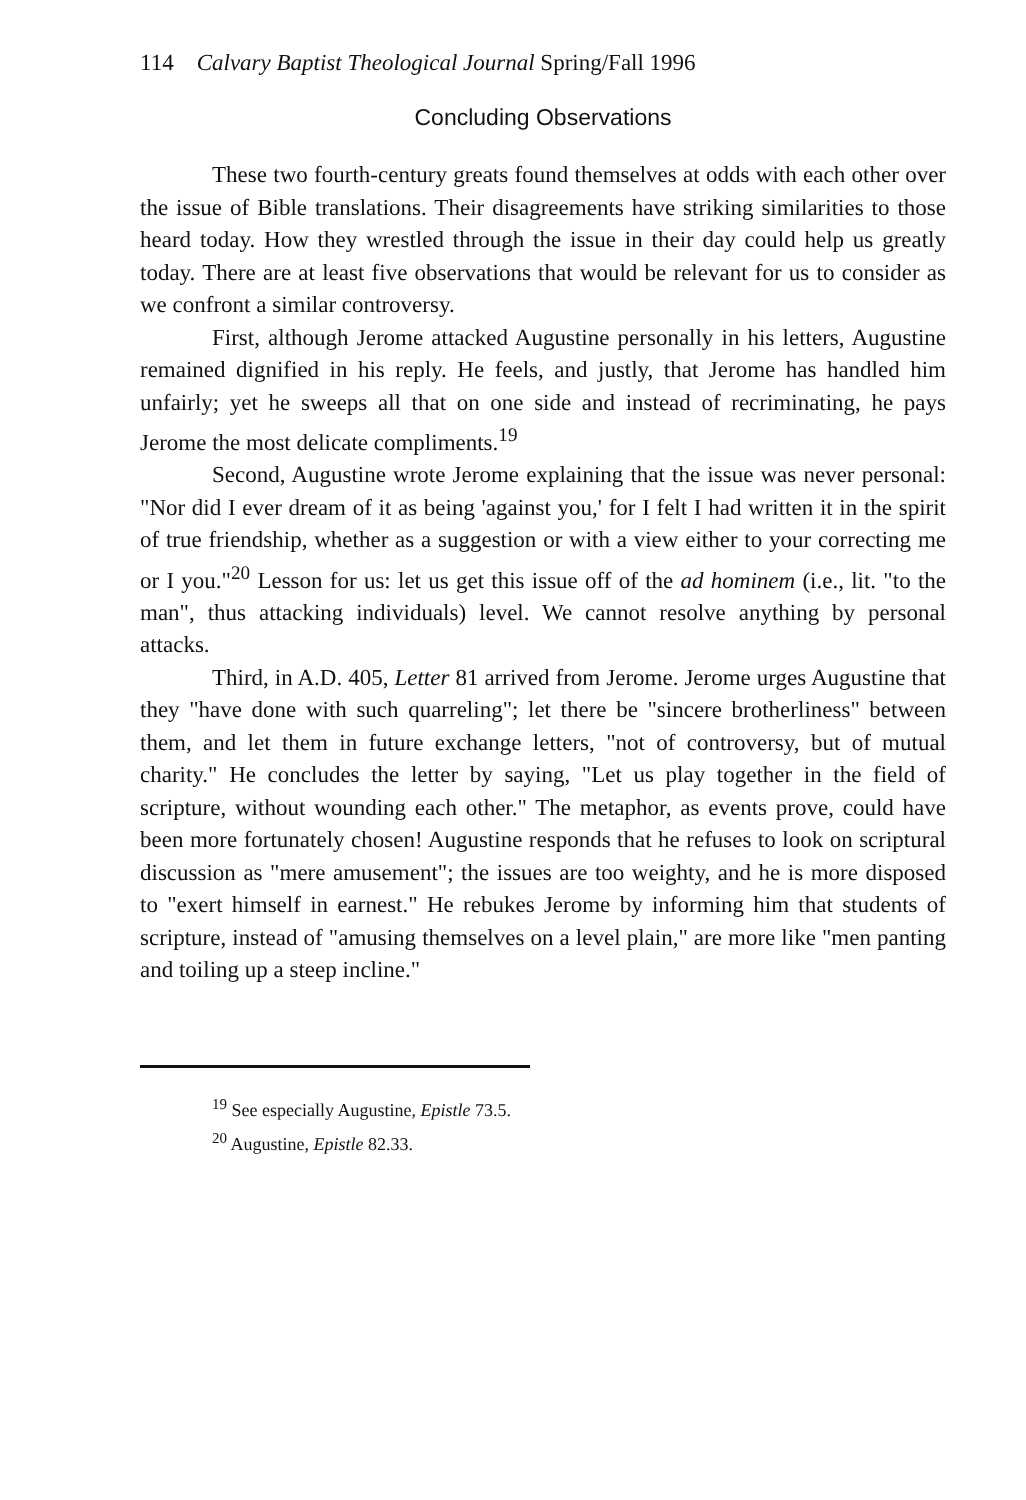114 Calvary Baptist Theological Journal Spring/Fall 1996
Concluding Observations
These two fourth-century greats found themselves at odds with each other over the issue of Bible translations. Their disagreements have striking similarities to those heard today. How they wrestled through the issue in their day could help us greatly today. There are at least five observations that would be relevant for us to consider as we confront a similar controversy.
First, although Jerome attacked Augustine personally in his letters, Augustine remained dignified in his reply. He feels, and justly, that Jerome has handled him unfairly; yet he sweeps all that on one side and instead of recriminating, he pays Jerome the most delicate compliments.<sup>19</sup>
Second, Augustine wrote Jerome explaining that the issue was never personal: "Nor did I ever dream of it as being 'against you,' for I felt I had written it in the spirit of true friendship, whether as a suggestion or with a view either to your correcting me or I you."<sup>20</sup> Lesson for us: let us get this issue off of the ad hominem (i.e., lit. "to the man", thus attacking individuals) level. We cannot resolve anything by personal attacks.
Third, in A.D. 405, Letter 81 arrived from Jerome. Jerome urges Augustine that they "have done with such quarreling"; let there be "sincere brotherliness" between them, and let them in future exchange letters, "not of controversy, but of mutual charity." He concludes the letter by saying, "Let us play together in the field of scripture, without wounding each other." The metaphor, as events prove, could have been more fortunately chosen! Augustine responds that he refuses to look on scriptural discussion as "mere amusement"; the issues are too weighty, and he is more disposed to "exert himself in earnest." He rebukes Jerome by informing him that students of scripture, instead of "amusing themselves on a level plain," are more like "men panting and toiling up a steep incline."
<sup>19</sup> See especially Augustine, Epistle 73.5.
<sup>20</sup> Augustine, Epistle 82.33.